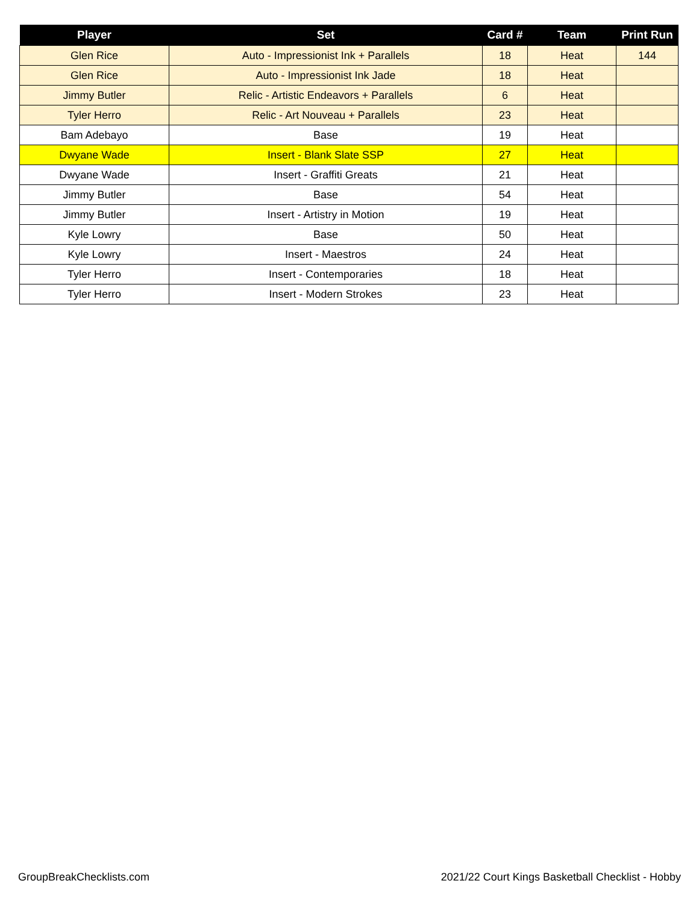| Player | Set | Card # | Team | Print Run |
| --- | --- | --- | --- | --- |
| Glen Rice | Auto - Impressionist Ink + Parallels | 18 | Heat | 144 |
| Glen Rice | Auto - Impressionist Ink Jade | 18 | Heat | |
| Jimmy Butler | Relic - Artistic Endeavors + Parallels | 6 | Heat | |
| Tyler Herro | Relic - Art Nouveau + Parallels | 23 | Heat | |
| Bam Adebayo | Base | 19 | Heat | |
| Dwyane Wade | Insert - Blank Slate SSP | 27 | Heat | |
| Dwyane Wade | Insert - Graffiti Greats | 21 | Heat | |
| Jimmy Butler | Base | 54 | Heat | |
| Jimmy Butler | Insert - Artistry in Motion | 19 | Heat | |
| Kyle Lowry | Base | 50 | Heat | |
| Kyle Lowry | Insert - Maestros | 24 | Heat | |
| Tyler Herro | Insert - Contemporaries | 18 | Heat | |
| Tyler Herro | Insert - Modern Strokes | 23 | Heat | |
GroupBreakChecklists.com 2021/22 Court Kings Basketball Checklist - Hobby